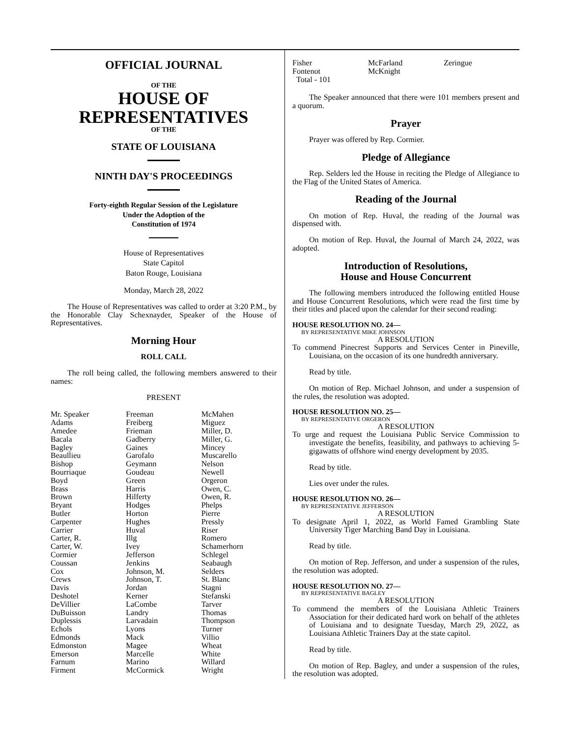OFFICIAL JOURNAL
OF THE
HOUSE OF
REPRESENTATIVES
OF THE
STATE OF LOUISIANA
NINTH DAY'S PROCEEDINGS
Forty-eighth Regular Session of the Legislature
Under the Adoption of the
Constitution of 1974
House of Representatives
State Capitol
Baton Rouge, Louisiana
Monday, March 28, 2022
The House of Representatives was called to order at 3:20 P.M., by the Honorable Clay Schexnayder, Speaker of the House of Representatives.
Morning Hour
ROLL CALL
The roll being called, the following members answered to their names:
PRESENT
| Mr. Speaker Adams Amedee Bacala Bagley Beaullieu Bishop Bourriaque Boyd Brass Brown Bryant Butler Carpenter Carrier Carter, R. Carter, W. Cormier Coussan Cox Crews Davis Deshotel DeVillier DuBuisson Duplessis Echols Edmonds Edmonston Emerson Farnum Firment | Freeman Freiberg Frieman Gadberry Gaines Garofalo Geymann Goudeau Green Harris Hilferty Hodges Horton Hughes Huval Illg Ivey Jefferson Jenkins Johnson, M. Johnson, T. Jordan Kerner LaCombe Landry Larvadain Lyons Mack Magee Marcelle Marino McCormick | McMahen Miguez Miller, D. Miller, G. Mincey Muscarello Nelson Newell Orgeron Owen, C. Owen, R. Phelps Pierre Pressly Riser Romero Schamerhorn Schlegel Seabaugh Selders St. Blanc Stagni Stefanski Tarver Thomas Thompson Turner Villio Wheat White Willard Wright |
| Fisher Fontenot Total - 101 | McFarland McKnight | Zeringue |
The Speaker announced that there were 101 members present and a quorum.
Prayer
Prayer was offered by Rep. Cormier.
Pledge of Allegiance
Rep. Selders led the House in reciting the Pledge of Allegiance to the Flag of the United States of America.
Reading of the Journal
On motion of Rep. Huval, the reading of the Journal was dispensed with.
On motion of Rep. Huval, the Journal of March 24, 2022, was adopted.
Introduction of Resolutions,
House and House Concurrent
The following members introduced the following entitled House and House Concurrent Resolutions, which were read the first time by their titles and placed upon the calendar for their second reading:
HOUSE RESOLUTION NO. 24—
BY REPRESENTATIVE MIKE JOHNSON
A RESOLUTION
To commend Pinecrest Supports and Services Center in Pineville, Louisiana, on the occasion of its one hundredth anniversary.
Read by title.
On motion of Rep. Michael Johnson, and under a suspension of the rules, the resolution was adopted.
HOUSE RESOLUTION NO. 25—
BY REPRESENTATIVE ORGERON
A RESOLUTION
To urge and request the Louisiana Public Service Commission to investigate the benefits, feasibility, and pathways to achieving 5-gigawatts of offshore wind energy development by 2035.
Read by title.
Lies over under the rules.
HOUSE RESOLUTION NO. 26—
BY REPRESENTATIVE JEFFERSON
A RESOLUTION
To designate April 1, 2022, as World Famed Grambling State University Tiger Marching Band Day in Louisiana.
Read by title.
On motion of Rep. Jefferson, and under a suspension of the rules, the resolution was adopted.
HOUSE RESOLUTION NO. 27—
BY REPRESENTATIVE BAGLEY
A RESOLUTION
To commend the members of the Louisiana Athletic Trainers Association for their dedicated hard work on behalf of the athletes of Louisiana and to designate Tuesday, March 29, 2022, as Louisiana Athletic Trainers Day at the state capitol.
Read by title.
On motion of Rep. Bagley, and under a suspension of the rules, the resolution was adopted.